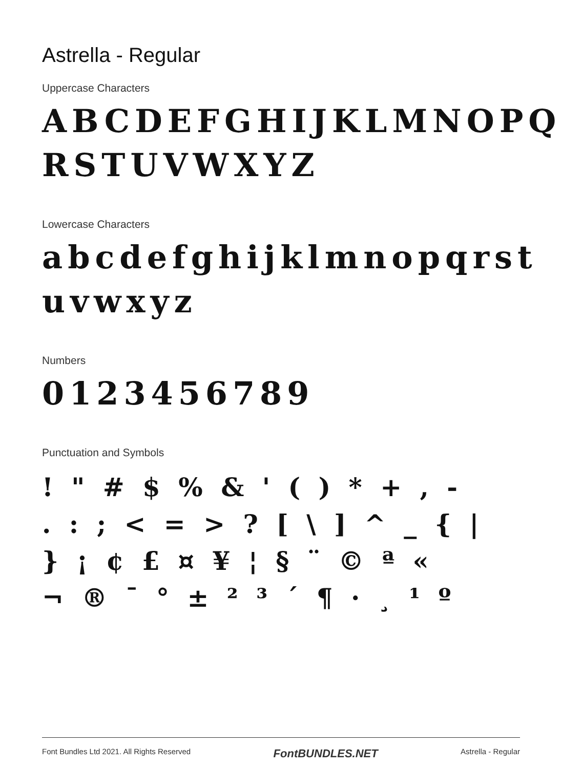Astrella - Regular
Uppercase Characters
ABCDEFGHIJKLMNOPQ RSTUVWXYZ
Lowercase Characters
abcdefghijklmnopqrst uvwxyz
Numbers
0123456789
Punctuation and Symbols
! " # $ % & ' ( ) * + , -
. : ; < = > ? [ \ ] ^ _ { |
} ¡ ¢ £ ¤ ¥ ¦ § ¨ © ª «
¬ ® ¯ ° ± ² ³ ´ ¶ · ¸ ¹ º
Font Bundles Ltd 2021. All Rights Reserved FontBUNDLES.NET Astrella - Regular